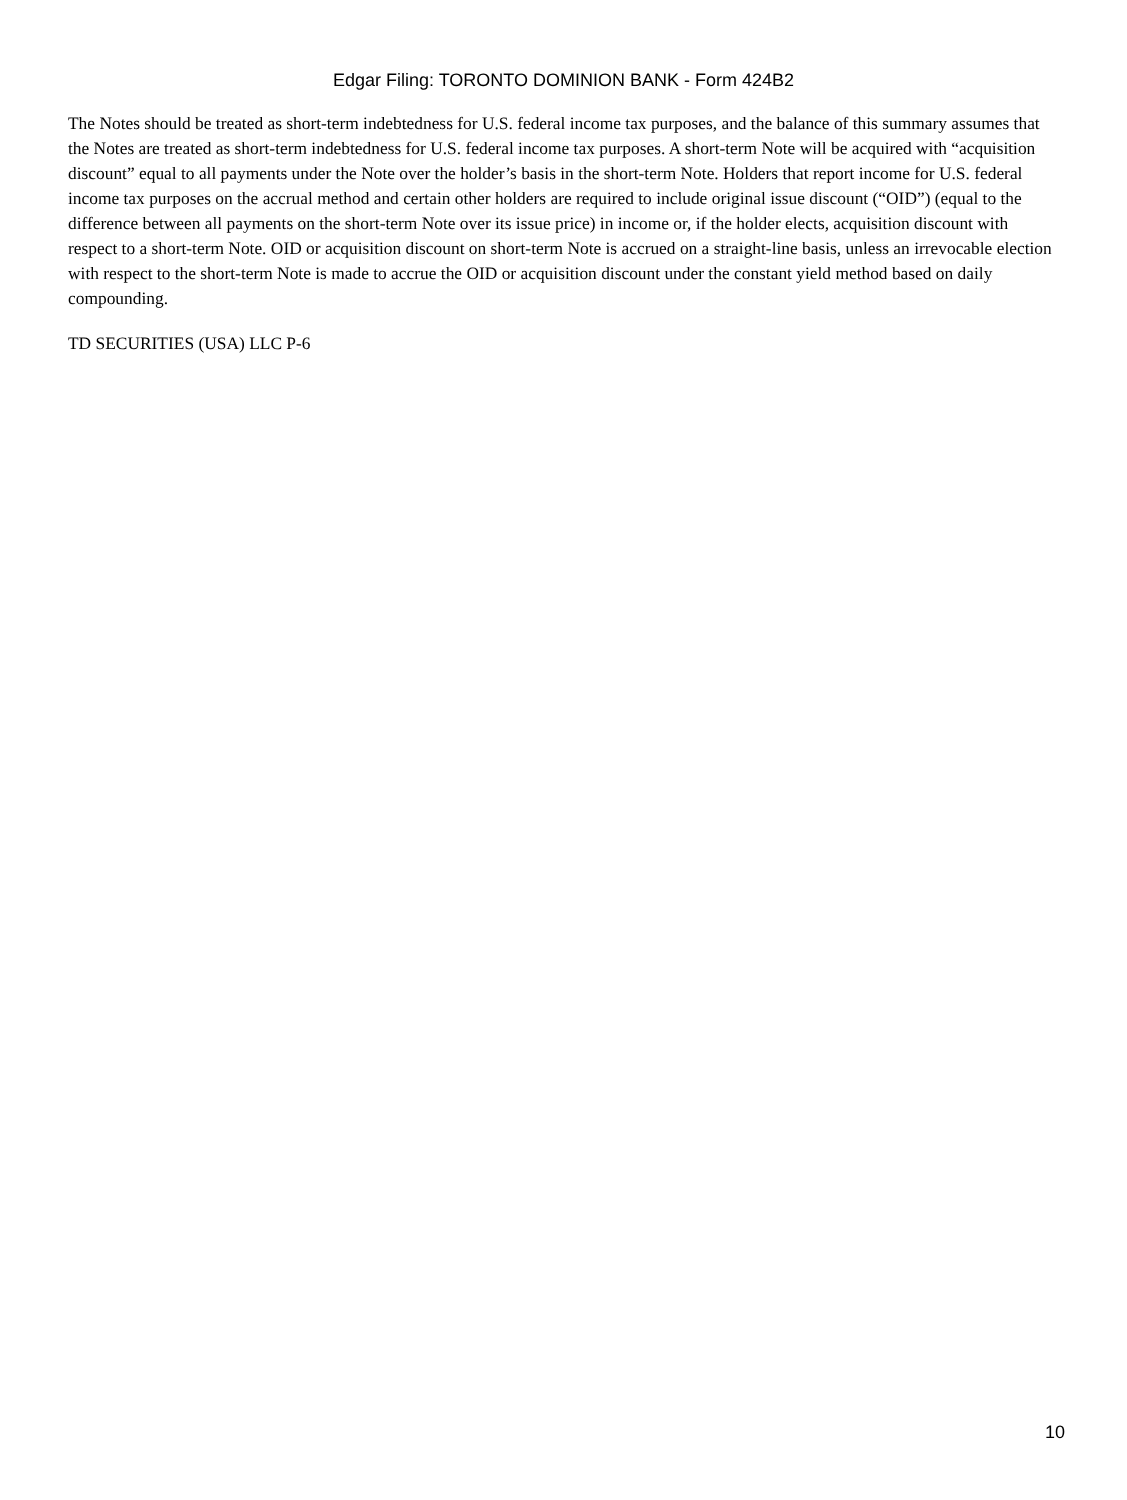Edgar Filing: TORONTO DOMINION BANK - Form 424B2
The Notes should be treated as short-term indebtedness for U.S. federal income tax purposes, and the balance of this summary assumes that the Notes are treated as short-term indebtedness for U.S. federal income tax purposes. A short-term Note will be acquired with “acquisition discount” equal to all payments under the Note over the holder’s basis in the short-term Note. Holders that report income for U.S. federal income tax purposes on the accrual method and certain other holders are required to include original issue discount (“OID”) (equal to the difference between all payments on the short-term Note over its issue price) in income or, if the holder elects, acquisition discount with respect to a short-term Note. OID or acquisition discount on short-term Note is accrued on a straight-line basis, unless an irrevocable election with respect to the short-term Note is made to accrue the OID or acquisition discount under the constant yield method based on daily compounding.
TD SECURITIES (USA) LLC P-6
10